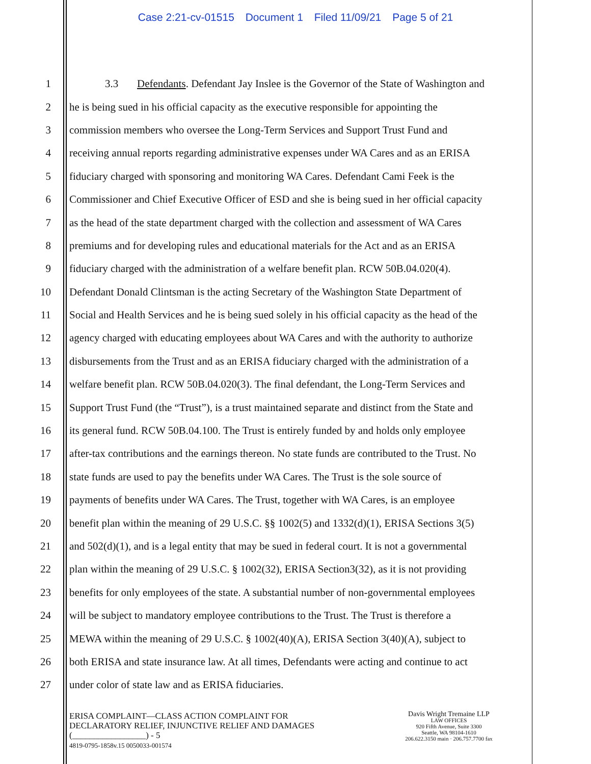Case 2:21-cv-01515 Document 1 Filed 11/09/21 Page 5 of 21
1
3.3 Defendants. Defendant Jay Inslee is the Governor of the State of Washington and
2
he is being sued in his official capacity as the executive responsible for appointing the
3
commission members who oversee the Long-Term Services and Support Trust Fund and
4
receiving annual reports regarding administrative expenses under WA Cares and as an ERISA
5
fiduciary charged with sponsoring and monitoring WA Cares. Defendant Cami Feek is the
6
Commissioner and Chief Executive Officer of ESD and she is being sued in her official capacity
7
as the head of the state department charged with the collection and assessment of WA Cares
8
premiums and for developing rules and educational materials for the Act and as an ERISA
9
fiduciary charged with the administration of a welfare benefit plan. RCW 50B.04.020(4).
10
Defendant Donald Clintsman is the acting Secretary of the Washington State Department of
11
Social and Health Services and he is being sued solely in his official capacity as the head of the
12
agency charged with educating employees about WA Cares and with the authority to authorize
13
disbursements from the Trust and as an ERISA fiduciary charged with the administration of a
14
welfare benefit plan. RCW 50B.04.020(3). The final defendant, the Long-Term Services and
15
Support Trust Fund (the “Trust”), is a trust maintained separate and distinct from the State and
16
its general fund. RCW 50B.04.100. The Trust is entirely funded by and holds only employee
17
after-tax contributions and the earnings thereon. No state funds are contributed to the Trust. No
18
state funds are used to pay the benefits under WA Cares. The Trust is the sole source of
19
payments of benefits under WA Cares. The Trust, together with WA Cares, is an employee
20
benefit plan within the meaning of 29 U.S.C. §§ 1002(5) and 1332(d)(1), ERISA Sections 3(5)
21
and 502(d)(1), and is a legal entity that may be sued in federal court. It is not a governmental
22
plan within the meaning of 29 U.S.C. § 1002(32), ERISA Section3(32), as it is not providing
23
benefits for only employees of the state. A substantial number of non-governmental employees
24
will be subject to mandatory employee contributions to the Trust. The Trust is therefore a
25
MEWA within the meaning of 29 U.S.C. § 1002(40)(A), ERISA Section 3(40)(A), subject to
26
both ERISA and state insurance law. At all times, Defendants were acting and continue to act
27
under color of state law and as ERISA fiduciaries.
ERISA COMPLAINT—CLASS ACTION COMPLAINT FOR
DECLARATORY RELIEF, INJUNCTIVE RELIEF AND DAMAGES
(_________________) - 5
4819-0795-1858v.15 0050033-001574
Davis Wright Tremaine LLP
LAW OFFICES
920 Fifth Avenue, Suite 3300
Seattle, WA 98104-1610
206.622.3150 main · 206.757.7700 fax